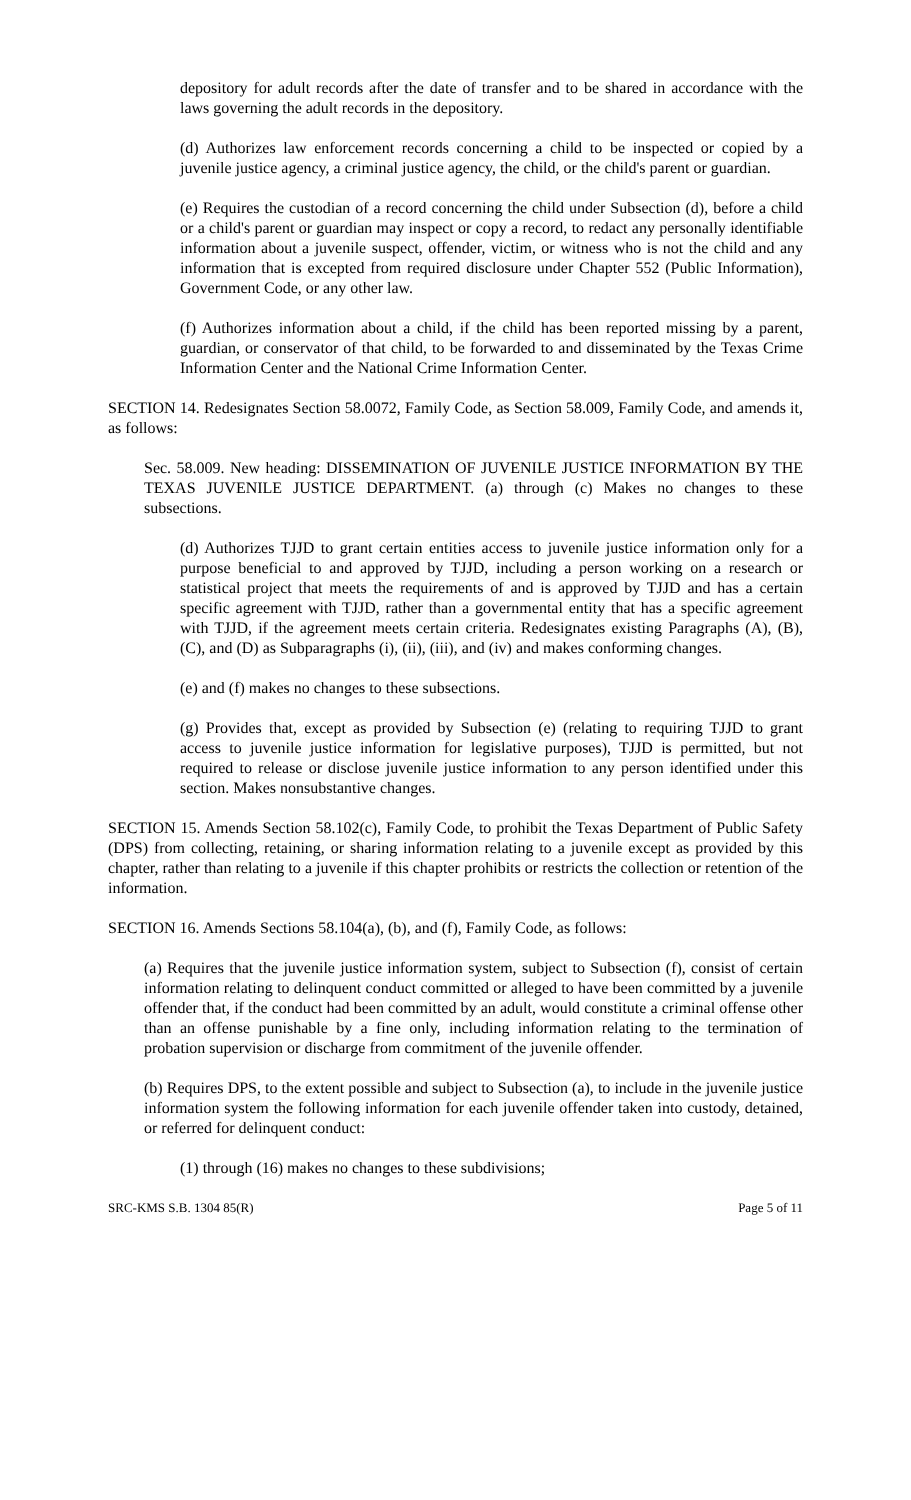depository for adult records after the date of transfer and to be shared in accordance with the laws governing the adult records in the depository.
(d) Authorizes law enforcement records concerning a child to be inspected or copied by a juvenile justice agency, a criminal justice agency, the child, or the child's parent or guardian.
(e) Requires the custodian of a record concerning the child under Subsection (d), before a child or a child's parent or guardian may inspect or copy a record, to redact any personally identifiable information about a juvenile suspect, offender, victim, or witness who is not the child and any information that is excepted from required disclosure under Chapter 552 (Public Information), Government Code, or any other law.
(f) Authorizes information about a child, if the child has been reported missing by a parent, guardian, or conservator of that child, to be forwarded to and disseminated by the Texas Crime Information Center and the National Crime Information Center.
SECTION 14. Redesignates Section 58.0072, Family Code, as Section 58.009, Family Code, and amends it, as follows:
Sec. 58.009. New heading: DISSEMINATION OF JUVENILE JUSTICE INFORMATION BY THE TEXAS JUVENILE JUSTICE DEPARTMENT. (a) through (c) Makes no changes to these subsections.
(d) Authorizes TJJD to grant certain entities access to juvenile justice information only for a purpose beneficial to and approved by TJJD, including a person working on a research or statistical project that meets the requirements of and is approved by TJJD and has a certain specific agreement with TJJD, rather than a governmental entity that has a specific agreement with TJJD, if the agreement meets certain criteria. Redesignates existing Paragraphs (A), (B), (C), and (D) as Subparagraphs (i), (ii), (iii), and (iv) and makes conforming changes.
(e) and (f) makes no changes to these subsections.
(g) Provides that, except as provided by Subsection (e) (relating to requiring TJJD to grant access to juvenile justice information for legislative purposes), TJJD is permitted, but not required to release or disclose juvenile justice information to any person identified under this section. Makes nonsubstantive changes.
SECTION 15. Amends Section 58.102(c), Family Code, to prohibit the Texas Department of Public Safety (DPS) from collecting, retaining, or sharing information relating to a juvenile except as provided by this chapter, rather than relating to a juvenile if this chapter prohibits or restricts the collection or retention of the information.
SECTION 16. Amends Sections 58.104(a), (b), and (f), Family Code, as follows:
(a) Requires that the juvenile justice information system, subject to Subsection (f), consist of certain information relating to delinquent conduct committed or alleged to have been committed by a juvenile offender that, if the conduct had been committed by an adult, would constitute a criminal offense other than an offense punishable by a fine only, including information relating to the termination of probation supervision or discharge from commitment of the juvenile offender.
(b) Requires DPS, to the extent possible and subject to Subsection (a), to include in the juvenile justice information system the following information for each juvenile offender taken into custody, detained, or referred for delinquent conduct:
(1) through (16) makes no changes to these subdivisions;
SRC-KMS S.B. 1304 85(R) Page 5 of 11